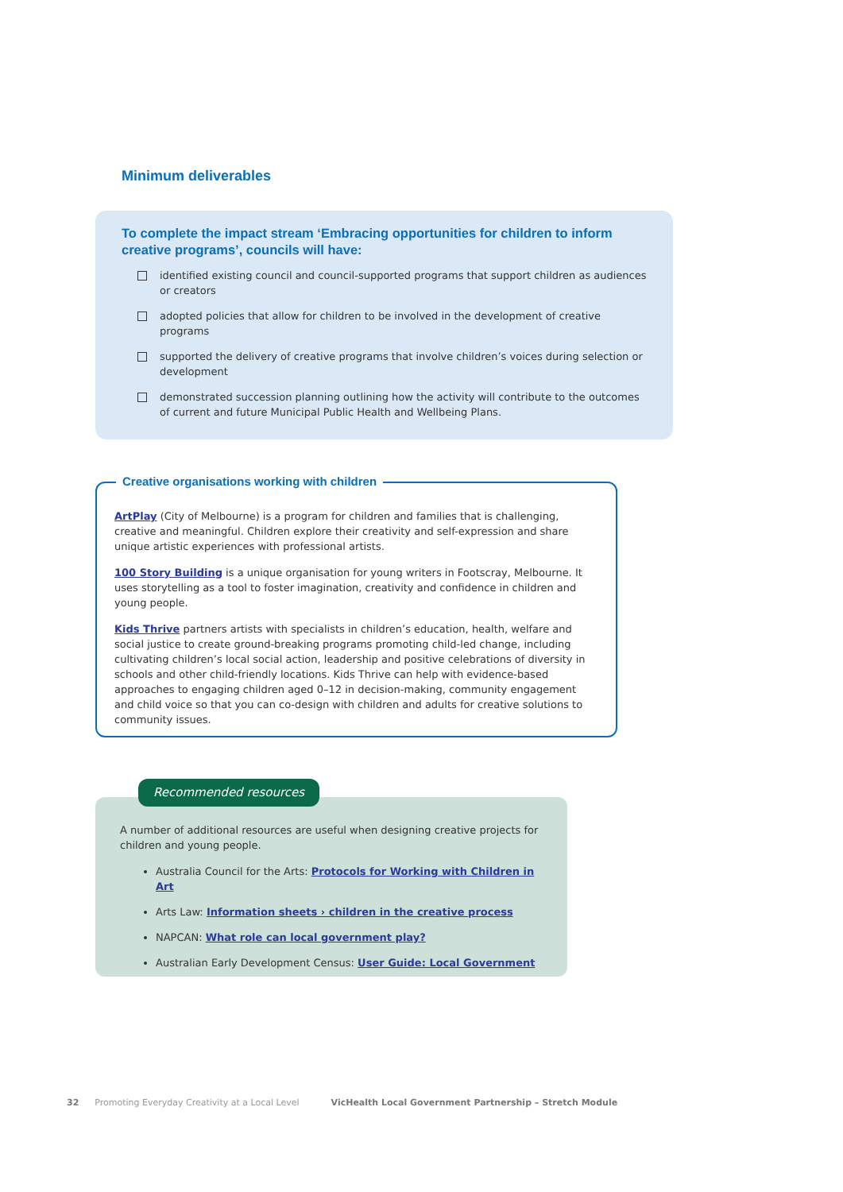Minimum deliverables
To complete the impact stream ‘Embracing opportunities for children to inform creative programs’, councils will have:
identified existing council and council-supported programs that support children as audiences or creators
adopted policies that allow for children to be involved in the development of creative programs
supported the delivery of creative programs that involve children’s voices during selection or development
demonstrated succession planning outlining how the activity will contribute to the outcomes of current and future Municipal Public Health and Wellbeing Plans.
Creative organisations working with children
ArtPlay (City of Melbourne) is a program for children and families that is challenging, creative and meaningful. Children explore their creativity and self-expression and share unique artistic experiences with professional artists.
100 Story Building is a unique organisation for young writers in Footscray, Melbourne. It uses storytelling as a tool to foster imagination, creativity and confidence in children and young people.
Kids Thrive partners artists with specialists in children’s education, health, welfare and social justice to create ground-breaking programs promoting child-led change, including cultivating children’s local social action, leadership and positive celebrations of diversity in schools and other child-friendly locations. Kids Thrive can help with evidence-based approaches to engaging children aged 0–12 in decision-making, community engagement and child voice so that you can co-design with children and adults for creative solutions to community issues.
Recommended resources
A number of additional resources are useful when designing creative projects for children and young people.
Australia Council for the Arts: Protocols for Working with Children in Art
Arts Law: Information sheets › children in the creative process
NAPCAN: What role can local government play?
Australian Early Development Census: User Guide: Local Government
32 Promoting Everyday Creativity at a Local Level VicHealth Local Government Partnership – Stretch Module